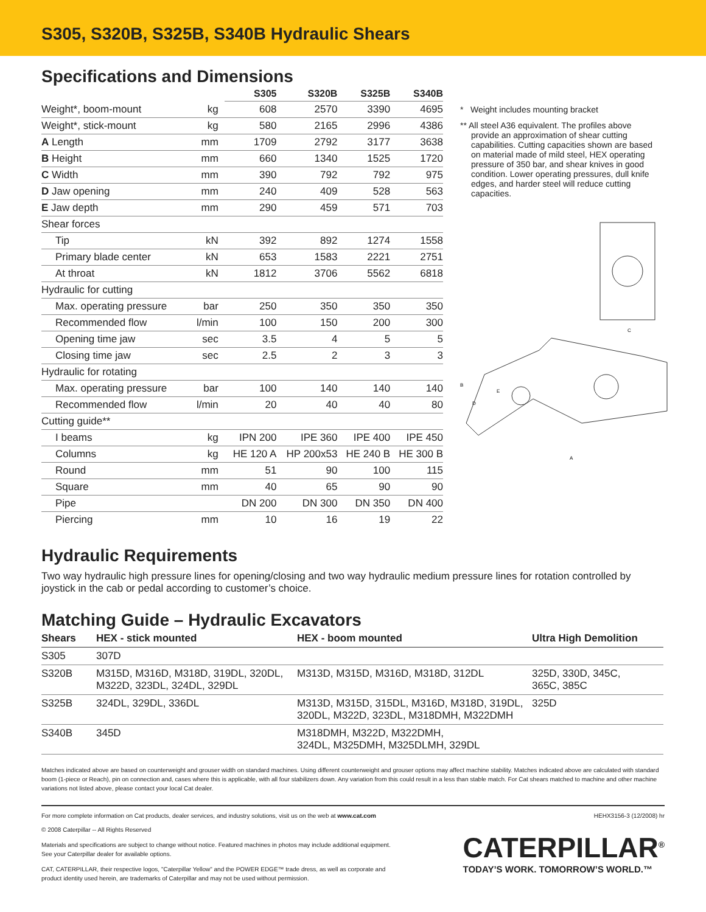S305, S320B, S325B, S340B Hydraulic Shears
Specifications and Dimensions
| | | S305 | S320B | S325B | S340B |
| --- | --- | --- | --- | --- | --- |
| Weight*, boom-mount | kg | 608 | 2570 | 3390 | 4695 |
| Weight*, stick-mount | kg | 580 | 2165 | 2996 | 4386 |
| A Length | mm | 1709 | 2792 | 3177 | 3638 |
| B Height | mm | 660 | 1340 | 1525 | 1720 |
| C Width | mm | 390 | 792 | 792 | 975 |
| D Jaw opening | mm | 240 | 409 | 528 | 563 |
| E Jaw depth | mm | 290 | 459 | 571 | 703 |
| Shear forces | | | | | |
| Tip | kN | 392 | 892 | 1274 | 1558 |
| Primary blade center | kN | 653 | 1583 | 2221 | 2751 |
| At throat | kN | 1812 | 3706 | 5562 | 6818 |
| Hydraulic for cutting | | | | | |
| Max. operating pressure | bar | 250 | 350 | 350 | 350 |
| Recommended flow | l/min | 100 | 150 | 200 | 300 |
| Opening time jaw | sec | 3.5 | 4 | 5 | 5 |
| Closing time jaw | sec | 2.5 | 2 | 3 | 3 |
| Hydraulic for rotating | | | | | |
| Max. operating pressure | bar | 100 | 140 | 140 | 140 |
| Recommended flow | l/min | 20 | 40 | 40 | 80 |
| Cutting guide** | | | | | |
| I beams | kg | IPN 200 | IPE 360 | IPE 400 | IPE 450 |
| Columns | kg | HE 120 A | HP 200x53 | HE 240 B | HE 300 B |
| Round | mm | 51 | 90 | 100 | 115 |
| Square | mm | 40 | 65 | 90 | 90 |
| Pipe | | DN 200 | DN 300 | DN 350 | DN 400 |
| Piercing | mm | 10 | 16 | 19 | 22 |
* Weight includes mounting bracket
** All steel A36 equivalent. The profiles above provide an approximation of shear cutting capabilities. Cutting capacities shown are based on material made of mild steel, HEX operating pressure of 350 bar, and shear knives in good condition. Lower operating pressures, dull knife edges, and harder steel will reduce cutting capacities.
C
B
D
E
A
Hydraulic Requirements
Two way hydraulic high pressure lines for opening/closing and two way hydraulic medium pressure lines for rotation controlled by joystick in the cab or pedal according to customer’s choice.
Matching Guide – Hydraulic Excavators
| Shears | HEX - stick mounted | HEX - boom mounted | Ultra High Demolition |
| --- | --- | --- | --- |
| S305 | 307D | | |
| S320B | M315D, M316D, M318D, 319DL, 320DL, M322D, 323DL, 324DL, 329DL | M313D, M315D, M316D, M318D, 312DL | 325D, 330D, 345C, 365C, 385C |
| S325B | 324DL, 329DL, 336DL | M313D, M315D, 315DL, M316D, M318D, 319DL, 320DL, M322D, 323DL, M318DMH, M322DMH | 325D |
| S340B | 345D | M318DMH, M322D, M322DMH, 324DL, M325DMH, M325DLMH, 329DL | |
Matches indicated above are based on counterweight and grouser width on standard machines. Using different counterweight and grouser options may affect machine stability. Matches indicated above are calculated with standard boom (1-piece or Reach), pin on connection and, cases where this is applicable, with all four stabilizers down. Any variation from this could result in a less than stable match. For Cat shears matched to machine and other machine variations not listed above, please contact your local Cat dealer.
For more complete information on Cat products, dealer services, and industry solutions, visit us on the web at www.cat.com HEHX3156-3 (12/2008) hr
© 2008 Caterpillar -- All Rights Reserved
Materials and specifications are subject to change without notice. Featured machines in photos may include additional equipment.
See your Caterpillar dealer for available options.
CAT, CATERPILLAR, their respective logos, "Caterpillar Yellow" and the POWER EDGE™ trade dress, as well as corporate and
product identity used herein, are trademarks of Caterpillar and may not be used without permission.
CATERPILLAR<sup>®</sup>
TODAY’S WORK. TOMORROW’S WORLD.™